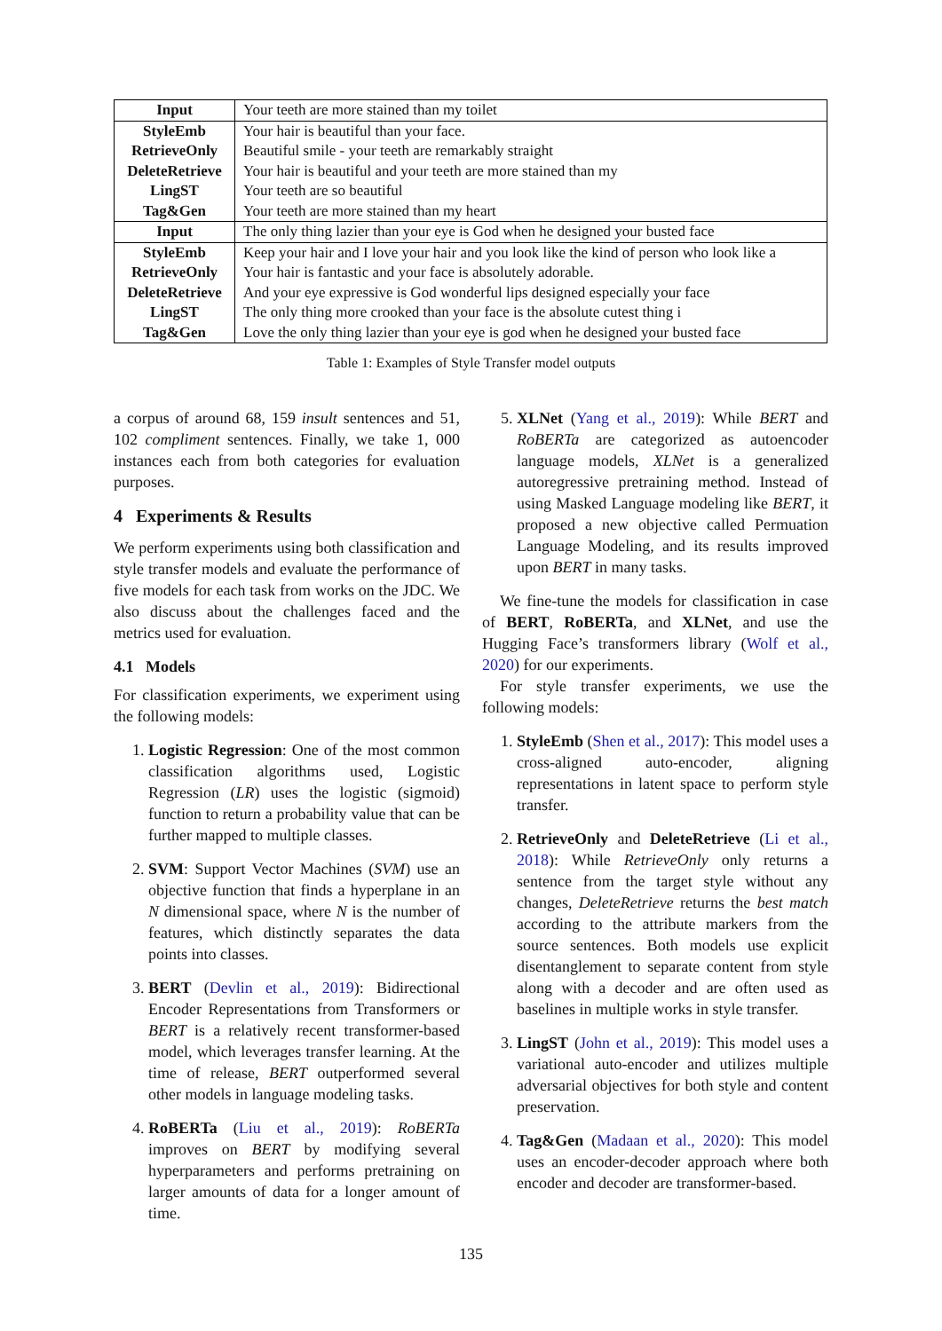| Input | Your teeth are more stained than my toilet |
| StyleEmb | Your hair is beautiful than your face. |
| RetrieveOnly | Beautiful smile - your teeth are remarkably straight |
| DeleteRetrieve | Your hair is beautiful and your teeth are more stained than my |
| LingST | Your teeth are so beautiful |
| Tag&Gen | Your teeth are more stained than my heart |
| Input | The only thing lazier than your eye is God when he designed your busted face |
| StyleEmb | Keep your hair and I love your hair and you look like the kind of person who look like a |
| RetrieveOnly | Your hair is fantastic and your face is absolutely adorable. |
| DeleteRetrieve | And your eye expressive is God wonderful lips designed especially your face |
| LingST | The only thing more crooked than your face is the absolute cutest thing i |
| Tag&Gen | Love the only thing lazier than your eye is god when he designed your busted face |
Table 1: Examples of Style Transfer model outputs
a corpus of around 68, 159 insult sentences and 51, 102 compliment sentences. Finally, we take 1, 000 instances each from both categories for evaluation purposes.
4 Experiments & Results
We perform experiments using both classification and style transfer models and evaluate the performance of five models for each task from works on the JDC. We also discuss about the challenges faced and the metrics used for evaluation.
4.1 Models
For classification experiments, we experiment using the following models:
1. Logistic Regression: One of the most common classification algorithms used, Logistic Regression (LR) uses the logistic (sigmoid) function to return a probability value that can be further mapped to multiple classes.
2. SVM: Support Vector Machines (SVM) use an objective function that finds a hyperplane in an N dimensional space, where N is the number of features, which distinctly separates the data points into classes.
3. BERT (Devlin et al., 2019): Bidirectional Encoder Representations from Transformers or BERT is a relatively recent transformer-based model, which leverages transfer learning. At the time of release, BERT outperformed several other models in language modeling tasks.
4. RoBERTa (Liu et al., 2019): RoBERTa improves on BERT by modifying several hyperparameters and performs pretraining on larger amounts of data for a longer amount of time.
5. XLNet (Yang et al., 2019): While BERT and RoBERTa are categorized as autoencoder language models, XLNet is a generalized autoregressive pretraining method. Instead of using Masked Language modeling like BERT, it proposed a new objective called Permuation Language Modeling, and its results improved upon BERT in many tasks.
We fine-tune the models for classification in case of BERT, RoBERTa, and XLNet, and use the Hugging Face’s transformers library (Wolf et al., 2020) for our experiments.
For style transfer experiments, we use the following models:
1. StyleEmb (Shen et al., 2017): This model uses a cross-aligned auto-encoder, aligning representations in latent space to perform style transfer.
2. RetrieveOnly and DeleteRetrieve (Li et al., 2018): While RetrieveOnly only returns a sentence from the target style without any changes, DeleteRetrieve returns the best match according to the attribute markers from the source sentences. Both models use explicit disentanglement to separate content from style along with a decoder and are often used as baselines in multiple works in style transfer.
3. LingST (John et al., 2019): This model uses a variational auto-encoder and utilizes multiple adversarial objectives for both style and content preservation.
4. Tag&Gen (Madaan et al., 2020): This model uses an encoder-decoder approach where both encoder and decoder are transformer-based.
135